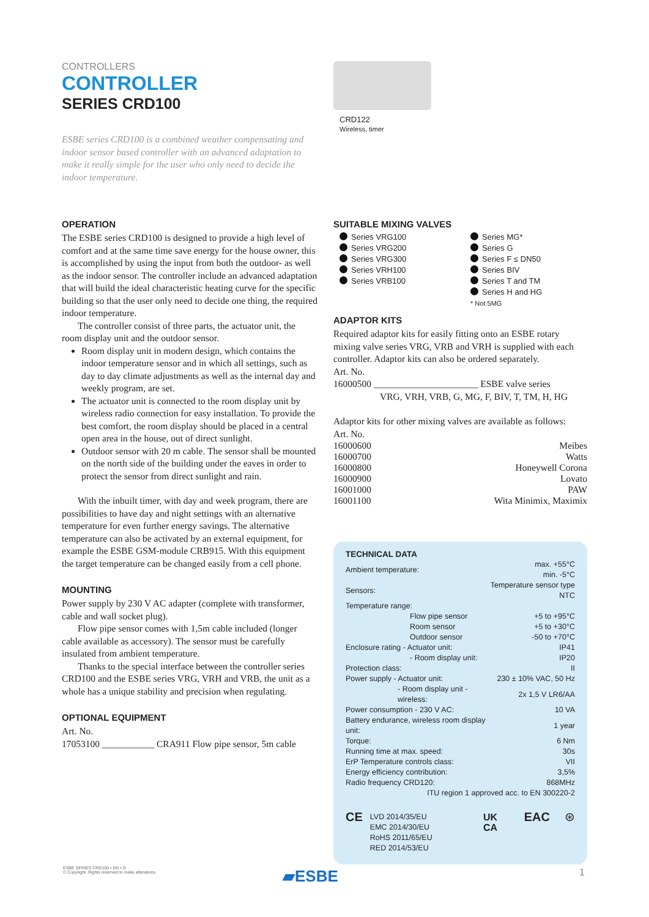CONTROLLERS
CONTROLLER
SERIES CRD100
ESBE series CRD100 is a combined weather compensating and indoor sensor based controller with an advanced adaptation to make it really simple for the user who only need to decide the indoor temperature.
CRD122
Wireless, timer
OPERATION
The ESBE series CRD100 is designed to provide a high level of comfort and at the same time save energy for the house owner, this is accomplished by using the input from both the outdoor- as well as the indoor sensor. The controller include an advanced adaptation that will build the ideal characteristic heating curve for the specific building so that the user only need to decide one thing, the required indoor temperature.
The controller consist of three parts, the actuator unit, the room display unit and the outdoor sensor.
Room display unit in modern design, which contains the indoor temperature sensor and in which all settings, such as day to day climate adjustments as well as the internal day and weekly program, are set.
The actuator unit is connected to the room display unit by wireless radio connection for easy installation. To provide the best comfort, the room display should be placed in a central open area in the house, out of direct sunlight.
Outdoor sensor with 20 m cable. The sensor shall be mounted on the north side of the building under the eaves in order to protect the sensor from direct sunlight and rain.
With the inbuilt timer, with day and week program, there are possibilities to have day and night settings with an alternative temperature for even further energy savings. The alternative temperature can also be activated by an external equipment, for example the ESBE GSM-module CRB915. With this equipment the target temperature can be changed easily from a cell phone.
MOUNTING
Power supply by 230 V AC adapter (complete with transformer, cable and wall socket plug).
Flow pipe sensor comes with 1,5m cable included (longer cable available as accessory). The sensor must be carefully insulated from ambient temperature.
Thanks to the special interface between the controller series CRD100 and the ESBE series VRG, VRH and VRB, the unit as a whole has a unique stability and precision when regulating.
OPTIONAL EQUIPMENT
Art. No.
17053100 ___________ CRA911 Flow pipe sensor, 5m cable
SUITABLE MIXING VALVES
Series VRG100
Series VRG200
Series VRG300
Series VRH100
Series VRB100
Series MG*
Series G
Series F ≤ DN50
Series BIV
Series T and TM
Series H and HG
* Not 5MG
ADAPTOR KITS
Required adaptor kits for easily fitting onto an ESBE rotary mixing valve series VRG, VRB and VRH is supplied with each controller. Adaptor kits can also be ordered separately.
Art. No.
16000500 ______________________ ESBE valve series
VRG, VRH, VRB, G, MG, F, BIV, T, TM, H, HG
Adaptor kits for other mixing valves are available as follows:
Art. No.
| 16000600 | Meibes |
| 16000700 | Watts |
| 16000800 | Honeywell Corona |
| 16000900 | Lovato |
| 16001000 | PAW |
| 16001100 | Wita Minimix, Maximix |
TECHNICAL DATA
| Ambient temperature: | max. +55°C min. -5°C |
| Sensors: | Temperature sensor type NTC |
| Temperature range: | |
| Flow pipe sensor | +5 to +95°C |
| Room sensor | +5 to +30°C |
| Outdoor sensor | -50 to +70°C |
| Enclosure rating - Actuator unit: | IP41 |
| - Room display unit: | IP20 |
| Protection class: | II |
| Power supply - Actuator unit: | 230 ± 10% VAC, 50 Hz |
| - Room display unit - wireless: | 2x 1,5 V LR6/AA |
| Power consumption - 230 V AC: | 10 VA |
| Battery endurance, wireless room display unit: | 1 year |
| Torque: | 6 Nm |
| Running time at max. speed: | 30s |
| ErP Temperature controls class: | VII |
| Energy efficiency contribution: | 3,5% |
| Radio frequency CRD120: | 868MHz |
| ITU region 1 approved acc. to EN 300220-2 | |
CE
LVD 2014/35/EU
EMC 2014/30/EU
RoHS 2011/65/EU
RED 2014/53/EU
UK CA EAC ⊛
ESBE SERIES CRD100 • EN • G
© Copyright. Rights reserved to make alterations.
▰ESBE 1